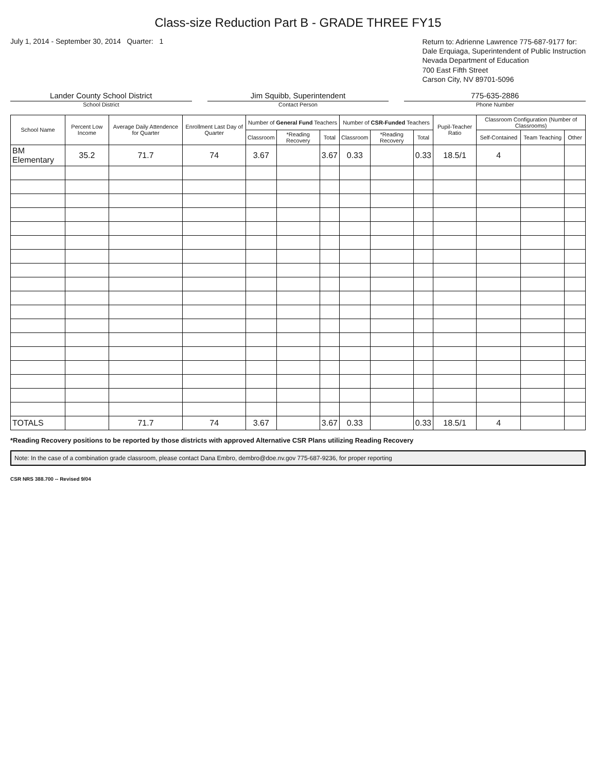Class-size Reduction Part B - GRADE THREE FY15
July 1, 2014 - September 30, 2014 Quarter: 1
Return to: Adrienne Lawrence 775-687-9177 for:
Dale Erquiaga, Superintendent of Public Instruction
Nevada Department of Education
700 East Fifth Street
Carson City, NV 89701-5096
Lander County School District
School District
Jim Squibb, Superintendent
Contact Person
775-635-2886
Phone Number
| School Name | Percent Low Income | Average Daily Attendence for Quarter | Enrollment Last Day of Quarter | Number of General Fund Teachers | | | Number of CSR-Funded Teachers | | | Pupil-Teacher Ratio | Classroom Configuration (Number of Classrooms) | | |
| --- | --- | --- | --- | --- | --- | --- | --- | --- | --- | --- | --- | --- | --- |
| | | | | Classroom | *Reading Recovery | Total | Classroom | *Reading Recovery | Total | | Self-Contained | Team Teaching | Other |
| BM Elementary | 35.2 | 71.7 | 74 | 3.67 | | 3.67 | 0.33 | | 0.33 | 18.5/1 | 4 | | |
| TOTALS | | 71.7 | 74 | 3.67 | | 3.67 | 0.33 | | 0.33 | 18.5/1 | 4 | | |
*Reading Recovery positions to be reported by those districts with approved Alternative CSR Plans utilizing Reading Recovery
Note: In the case of a combination grade classroom, please contact Dana Embro, dembro@doe.nv.gov 775-687-9236, for proper reporting
CSR NRS 388.700 -- Revised 9/04